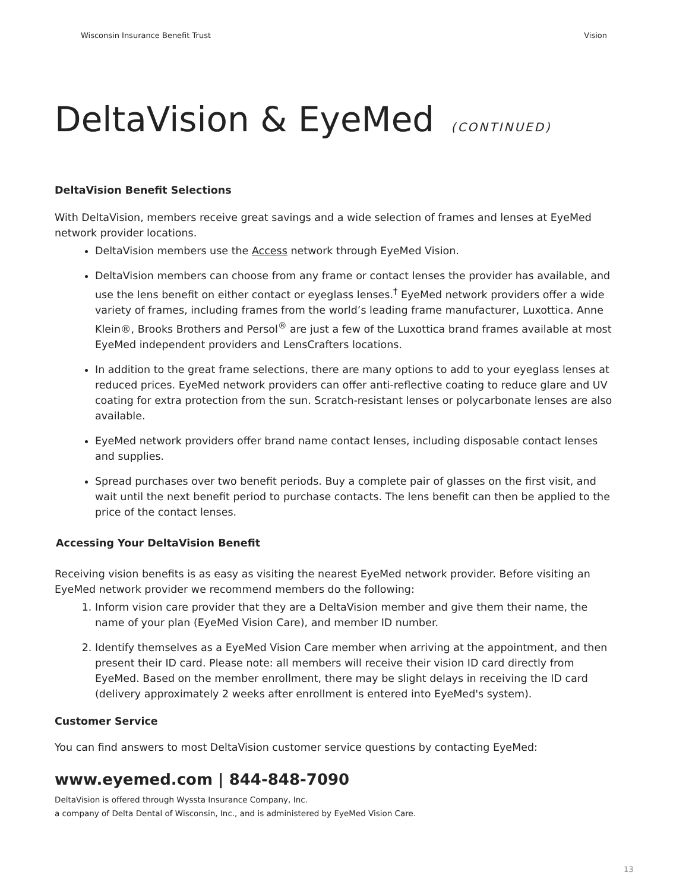Wisconsin Insurance Benefit Trust Vision
DeltaVision & EyeMed (CONTINUED)
DeltaVision Benefit Selections
With DeltaVision, members receive great savings and a wide selection of frames and lenses at EyeMed network provider locations.
DeltaVision members use the Access network through EyeMed Vision.
DeltaVision members can choose from any frame or contact lenses the provider has available, and use the lens benefit on either contact or eyeglass lenses.<sup>†</sup> EyeMed network providers offer a wide variety of frames, including frames from the world’s leading frame manufacturer, Luxottica. Anne Klein®, Brooks Brothers and Persol<sup>®</sup> are just a few of the Luxottica brand frames available at most EyeMed independent providers and LensCrafters locations.
In addition to the great frame selections, there are many options to add to your eyeglass lenses at reduced prices. EyeMed network providers can offer anti-reflective coating to reduce glare and UV coating for extra protection from the sun. Scratch-resistant lenses or polycarbonate lenses are also available.
EyeMed network providers offer brand name contact lenses, including disposable contact lenses and supplies.
Spread purchases over two benefit periods. Buy a complete pair of glasses on the first visit, and wait until the next benefit period to purchase contacts. The lens benefit can then be applied to the price of the contact lenses.
Accessing Your DeltaVision Benefit
Receiving vision benefits is as easy as visiting the nearest EyeMed network provider. Before visiting an EyeMed network provider we recommend members do the following:
1. Inform vision care provider that they are a DeltaVision member and give them their name, the name of your plan (EyeMed Vision Care), and member ID number.
2. Identify themselves as a EyeMed Vision Care member when arriving at the appointment, and then present their ID card. Please note: all members will receive their vision ID card directly from EyeMed. Based on the member enrollment, there may be slight delays in receiving the ID card (delivery approximately 2 weeks after enrollment is entered into EyeMed's system).
Customer Service
You can find answers to most DeltaVision customer service questions by contacting EyeMed:
www.eyemed.com | 844-848-7090
DeltaVision is offered through Wyssta Insurance Company, Inc.
a company of Delta Dental of Wisconsin, Inc., and is administered by EyeMed Vision Care.
13